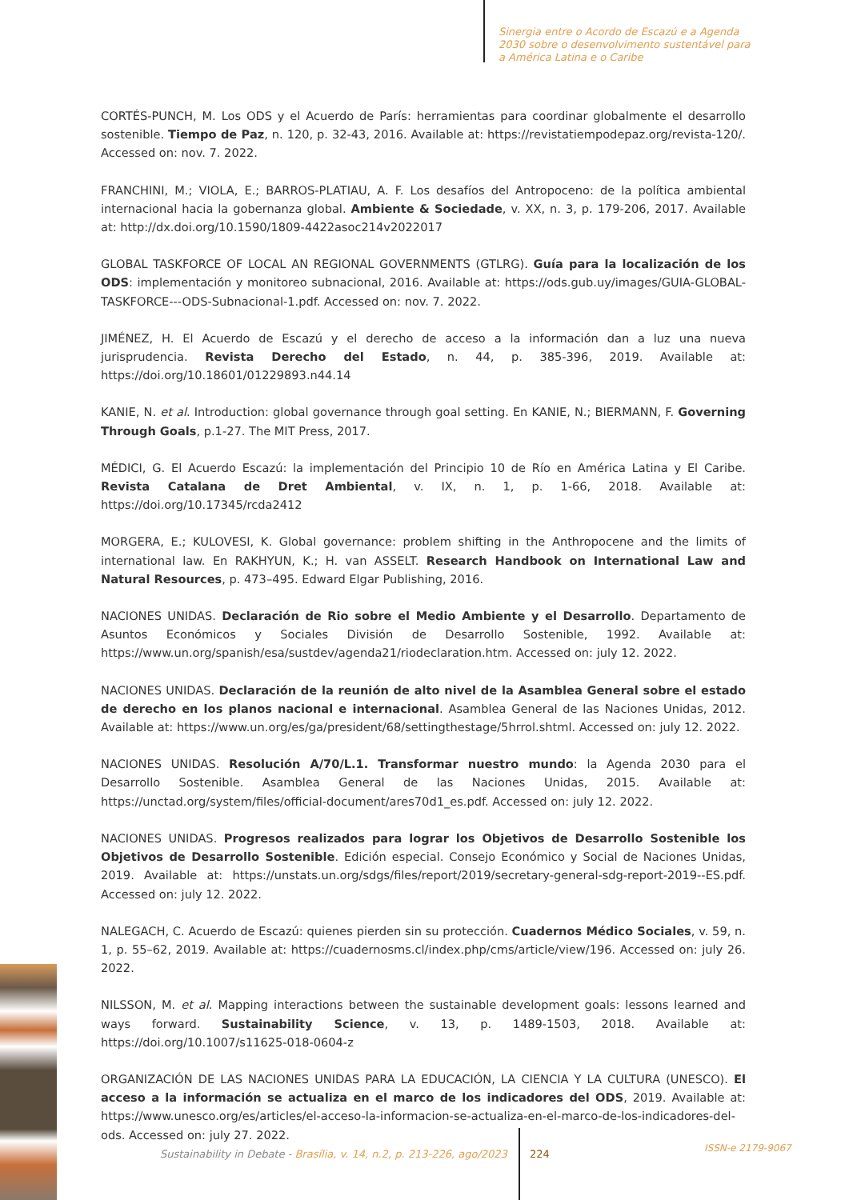Sinergia entre o Acordo de Escazú e a Agenda 2030 sobre o desenvolvimento sustentável para a América Latina e o Caribe
CORTÉS-PUNCH, M. Los ODS y el Acuerdo de París: herramientas para coordinar globalmente el desarrollo sostenible. Tiempo de Paz, n. 120, p. 32-43, 2016. Available at: https://revistatiempodepaz.org/revista-120/. Accessed on: nov. 7. 2022.
FRANCHINI, M.; VIOLA, E.; BARROS-PLATIAU, A. F. Los desafíos del Antropoceno: de la política ambiental internacional hacia la gobernanza global. Ambiente & Sociedade, v. XX, n. 3, p. 179-206, 2017. Available at: http://dx.doi.org/10.1590/1809-4422asoc214v2022017
GLOBAL TASKFORCE OF LOCAL AN REGIONAL GOVERNMENTS (GTLRG). Guía para la localización de los ODS: implementación y monitoreo subnacional, 2016. Available at: https://ods.gub.uy/images/GUIA-GLOBAL-TASKFORCE---ODS-Subnacional-1.pdf. Accessed on: nov. 7. 2022.
JIMÉNEZ, H. El Acuerdo de Escazú y el derecho de acceso a la información dan a luz una nueva jurisprudencia. Revista Derecho del Estado, n. 44, p. 385-396, 2019. Available at: https://doi.org/10.18601/01229893.n44.14
KANIE, N. et al. Introduction: global governance through goal setting. En KANIE, N.; BIERMANN, F. Governing Through Goals, p.1-27. The MIT Press, 2017.
MÉDICI, G. El Acuerdo Escazú: la implementación del Principio 10 de Río en América Latina y El Caribe. Revista Catalana de Dret Ambiental, v. IX, n. 1, p. 1-66, 2018. Available at: https://doi.org/10.17345/rcda2412
MORGERA, E.; KULOVESI, K. Global governance: problem shifting in the Anthropocene and the limits of international law. En RAKHYUN, K.; H. van ASSELT. Research Handbook on International Law and Natural Resources, p. 473–495. Edward Elgar Publishing, 2016.
NACIONES UNIDAS. Declaración de Rio sobre el Medio Ambiente y el Desarrollo. Departamento de Asuntos Económicos y Sociales División de Desarrollo Sostenible, 1992. Available at: https://www.un.org/spanish/esa/sustdev/agenda21/riodeclaration.htm. Accessed on: july 12. 2022.
NACIONES UNIDAS. Declaración de la reunión de alto nivel de la Asamblea General sobre el estado de derecho en los planos nacional e internacional. Asamblea General de las Naciones Unidas, 2012. Available at: https://www.un.org/es/ga/president/68/settingthestage/5hrrol.shtml. Accessed on: july 12. 2022.
NACIONES UNIDAS. Resolución A/70/L.1. Transformar nuestro mundo: la Agenda 2030 para el Desarrollo Sostenible. Asamblea General de las Naciones Unidas, 2015. Available at: https://unctad.org/system/files/official-document/ares70d1_es.pdf. Accessed on: july 12. 2022.
NACIONES UNIDAS. Progresos realizados para lograr los Objetivos de Desarrollo Sostenible los Objetivos de Desarrollo Sostenible. Edición especial. Consejo Económico y Social de Naciones Unidas, 2019. Available at: https://unstats.un.org/sdgs/files/report/2019/secretary-general-sdg-report-2019--ES.pdf. Accessed on: july 12. 2022.
NALEGACH, C. Acuerdo de Escazú: quienes pierden sin su protección. Cuadernos Médico Sociales, v. 59, n. 1, p. 55–62, 2019. Available at: https://cuadernosms.cl/index.php/cms/article/view/196. Accessed on: july 26. 2022.
NILSSON, M. et al. Mapping interactions between the sustainable development goals: lessons learned and ways forward. Sustainability Science, v. 13, p. 1489-1503, 2018. Available at: https://doi.org/10.1007/s11625-018-0604-z
ORGANIZACIÓN DE LAS NACIONES UNIDAS PARA LA EDUCACIÓN, LA CIENCIA Y LA CULTURA (UNESCO). El acceso a la información se actualiza en el marco de los indicadores del ODS, 2019. Available at: https://www.unesco.org/es/articles/el-acceso-la-informacion-se-actualiza-en-el-marco-de-los-indicadores-del-ods. Accessed on: july 27. 2022.
Sustainability in Debate - Brasília, v. 14, n.2, p. 213-226, ago/2023
224 ISSN-e 2179-9067